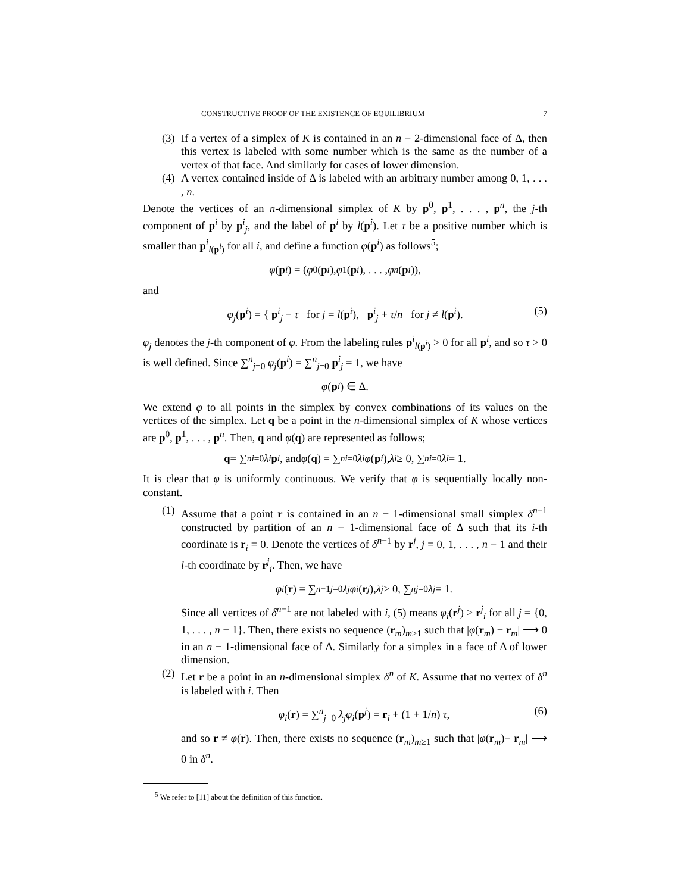CONSTRUCTIVE PROOF OF THE EXISTENCE OF EQUILIBRIUM 7
(3) If a vertex of a simplex of K is contained in an n − 2-dimensional face of Δ, then this vertex is labeled with some number which is the same as the number of a vertex of that face. And similarly for cases of lower dimension.
(4) A vertex contained inside of Δ is labeled with an arbitrary number among 0, 1, . . . , n.
Denote the vertices of an n-dimensional simplex of K by p<sup>0</sup>, p<sup>1</sup>, . . . , p<sup>n</sup>, the j-th component of p<sup>i</sup> by p<sup>i</sup><sub>j</sub>, and the label of p<sup>i</sup> by l(p<sup>i</sup>). Let τ be a positive number which is smaller than p<sup>i</sup><sub>l(p<sup>i</sup>)</sub> for all i, and define a function φ(p<sup>i</sup>) as follows<sup>5</sup>;
φ (p<sup>i</sup>) = (φ<sub>0</sub>(p<sup>i</sup>), φ<sub>1</sub>(p<sup>i</sup>), . . . , φ<sub>n</sub> (p<sup>i</sup>)),
and
φ<sub>j</sub>(p<sup>i</sup>) = { p<sup>i</sup><sub>j</sub> − τ for j = l(p<sup>i</sup>), p<sup>i</sup><sub>j</sub> + τ/n for j ≠ l(p<sup>i</sup>). (5)
φ<sub>j</sub> denotes the j-th component of φ. From the labeling rules p<sup>i</sup><sub>l(p<sup>i</sup>)</sub> > 0 for all p<sup>i</sup>, and so τ > 0 is well defined. Since ∑<sup>n</sup><sub>j=0</sub> φ<sub>j</sub>(p<sup>i</sup>) = ∑<sup>n</sup><sub>j=0</sub> p<sup>i</sup><sub>j</sub> = 1, we have
φ (p<sup>i</sup>) ∈ Δ.
We extend φ to all points in the simplex by convex combinations of its values on the vertices of the simplex. Let q be a point in the n-dimensional simplex of K whose vertices are p<sup>0</sup>, p<sup>1</sup>, . . . , p<sup>n</sup>. Then, q and φ(q) are represented as follows;
q = ∑<sup>n</sup><sub>i=0</sub> λ<sub>i</sub> p<sup>i</sup>, and φ (q) = ∑<sup>n</sup><sub>i=0</sub> λ<sub>i</sub> φ (p<sup>i</sup>), λ<sub>i</sub> ≥ 0, ∑<sup>n</sup><sub>i=0</sub> λ<sub>i</sub> = 1.
It is clear that φ is uniformly continuous. We verify that φ is sequentially locally non-constant.
(1) Assume that a point r is contained in an n − 1-dimensional small simplex δ<sup>n−1</sup> constructed by partition of an n − 1-dimensional face of Δ such that its i-th coordinate is r<sub>i</sub> = 0. Denote the vertices of δ<sup>n−1</sup> by r<sup>j</sup>, j = 0, 1, . . . , n − 1 and their i-th coordinate by r<sup>j</sup><sub>i</sub>. Then, we have
φ<sub>i</sub> (r) = ∑<sup>n−1</sup><sub>j=0</sub> λ<sub>j</sub> φ<sub>i</sub> (r<sup>j</sup>), λ<sub>j</sub> ≥ 0, ∑<sup>n</sup><sub>j=0</sub> λ<sub>j</sub> = 1.
Since all vertices of δ<sup>n−1</sup> are not labeled with i, (5) means φ<sub>i</sub>(r<sup>j</sup>) > r<sup>j</sup><sub>i</sub> for all j = {0, 1, . . . , n − 1}. Then, there exists no sequence (r<sub>m</sub>)<sub>m≥1</sub> such that |φ(r<sub>m</sub>) − r<sub>m</sub>| ⟶ 0 in an n − 1-dimensional face of Δ. Similarly for a simplex in a face of Δ of lower dimension.
(2) Let r be a point in an n-dimensional simplex δ<sup>n</sup> of K. Assume that no vertex of δ<sup>n</sup> is labeled with i. Then
φ<sub>i</sub>(r) = ∑<sup>n</sup><sub>j=0</sub> λ<sub>j</sub>φ<sub>i</sub>(p<sup>j</sup>) = r<sub>i</sub> + (1 + 1/n) τ, (6)
and so r ≠ φ(r). Then, there exists no sequence (r<sub>m</sub>)<sub>m≥1</sub> such that |φ(r<sub>m</sub>)− r<sub>m</sub>| ⟶ 0 in δ<sup>n</sup>.
<sup>5</sup> We refer to [11] about the definition of this function.